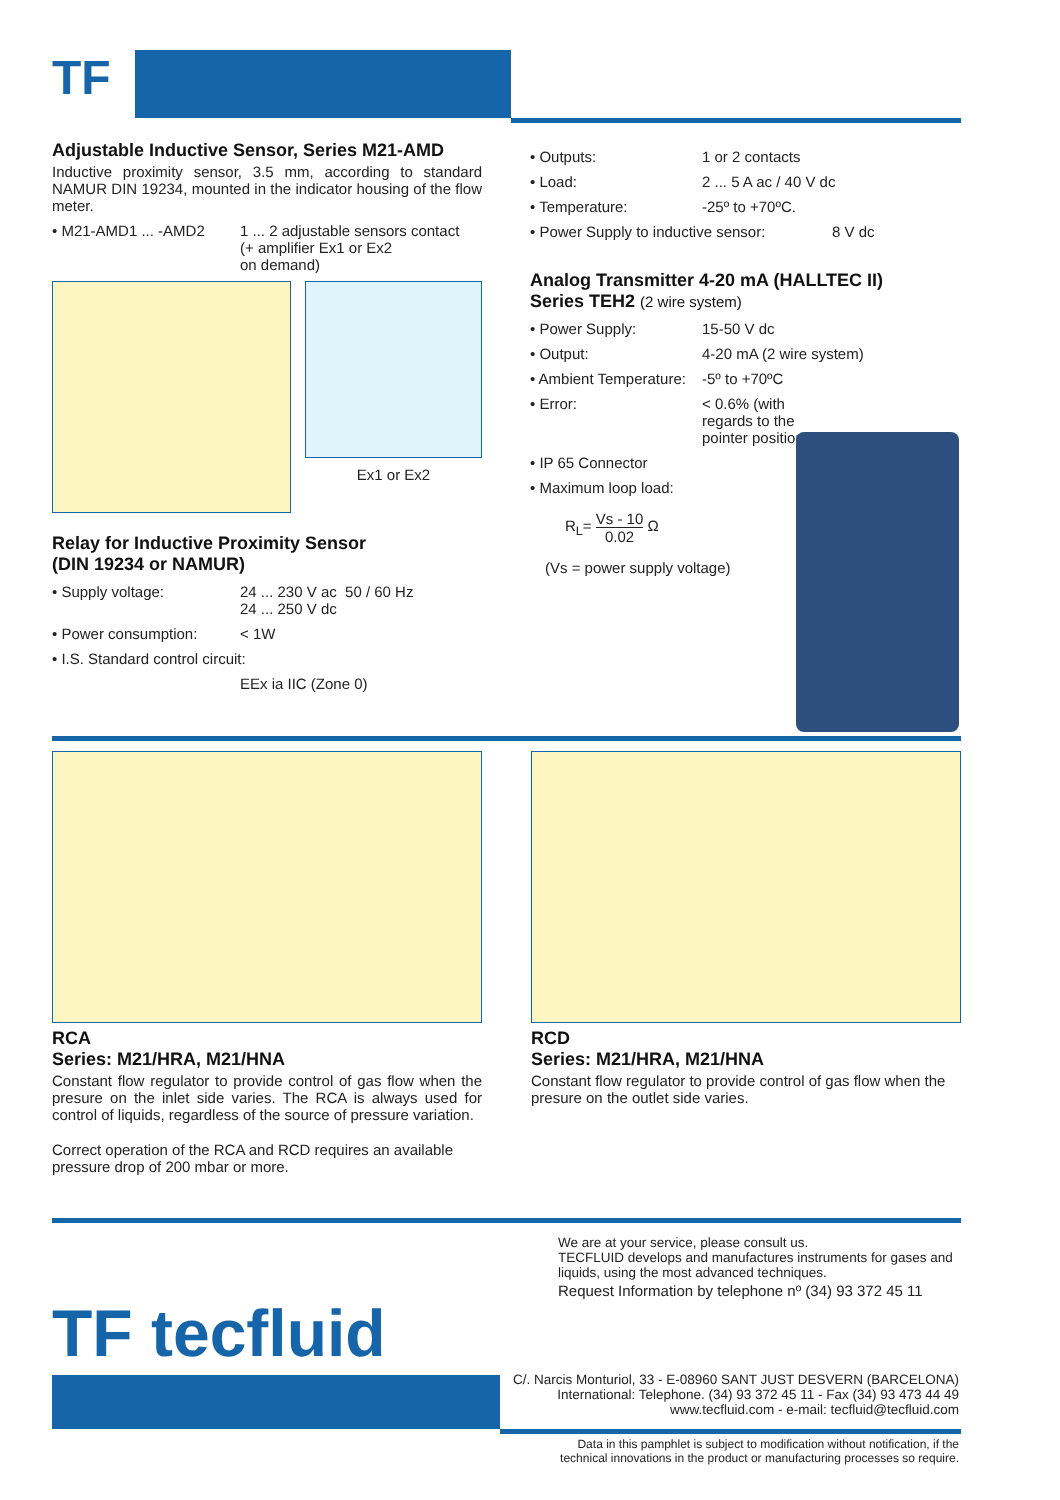TF
Adjustable Inductive Sensor, Series M21-AMD
Inductive proximity sensor, 3.5 mm, according to standard NAMUR DIN 19234, mounted in the indicator housing of the flow meter.
• M21-AMD1 ... -AMD2 1 ... 2 adjustable sensors contact
(+ amplifier Ex1 or Ex2
on demand)
Ex1 or Ex2
Relay for Inductive Proximity Sensor
(DIN 19234 or NAMUR)
• Supply voltage: 24 ... 230 V ac 50 / 60 Hz
24 ... 250 V dc
• Power consumption: < 1W
• I.S. Standard control circuit:
EEx ia IIC (Zone 0)
• Outputs: 1 or 2 contacts
• Load: 2 ... 5 A ac / 40 V dc
• Temperature: -25º to +70ºC.
• Power Supply to inductive sensor:
8 V dc
Analog Transmitter 4-20 mA (HALLTEC II)
Series TEH2 (2 wire system)
• Power Supply: 15-50 V dc
• Output: 4-20 mA (2 wire system)
• Ambient Temperature:
-5º to +70ºC
• Error: < 0.6% (with regards to the pointer position)
• IP 65 Connector
• Maximum loop load:
R<sub>L</sub>= Vs - 10 0.02 Ω
(Vs = power supply voltage)
RCA
Series: M21/HRA, M21/HNA
Constant flow regulator to provide control of gas flow when the presure on the inlet side varies. The RCA is always used for control of liquids, regardless of the source of pressure variation.
Correct operation of the RCA and RCD requires an available pressure drop of 200 mbar or more.
RCD
Series: M21/HRA, M21/HNA
Constant flow regulator to provide control of gas flow when the presure on the outlet side varies.
We are at your service, please consult us.
TECFLUID develops and manufactures instruments for gases and liquids, using the most advanced techniques.
Request Information by telephone nº (34) 93 372 45 11
TF tecfluid
C/. Narcis Monturiol, 33 - E-08960 SANT JUST DESVERN (BARCELONA)
International: Telephone. (34) 93 372 45 11 - Fax (34) 93 473 44 49
www.tecfluid.com - e-mail: tecfluid@tecfluid.com
Data in this pamphlet is subject to modification without notification, if the technical innovations in the product or manufacturing processes so require.